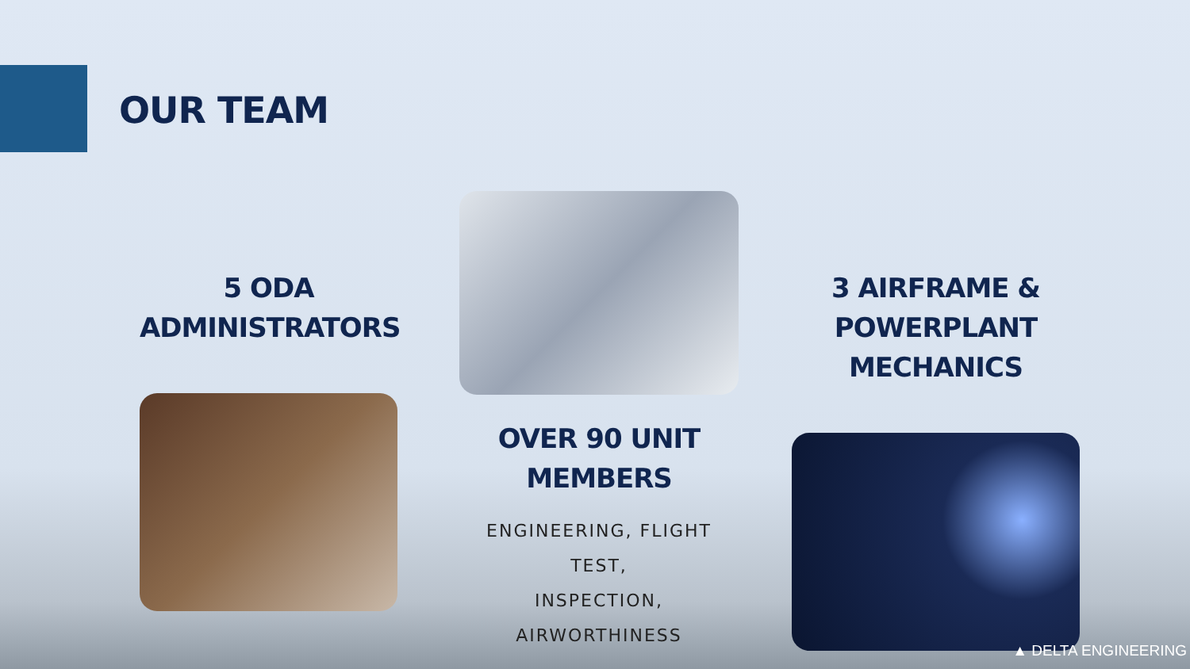OUR TEAM
5 ODA
ADMINISTRATORS
OVER 90 UNIT MEMBERS
ENGINEERING, FLIGHT TEST,
INSPECTION, AIRWORTHINESS
3 AIRFRAME &
POWERPLANT MECHANICS
▲ DELTA ENGINEERING